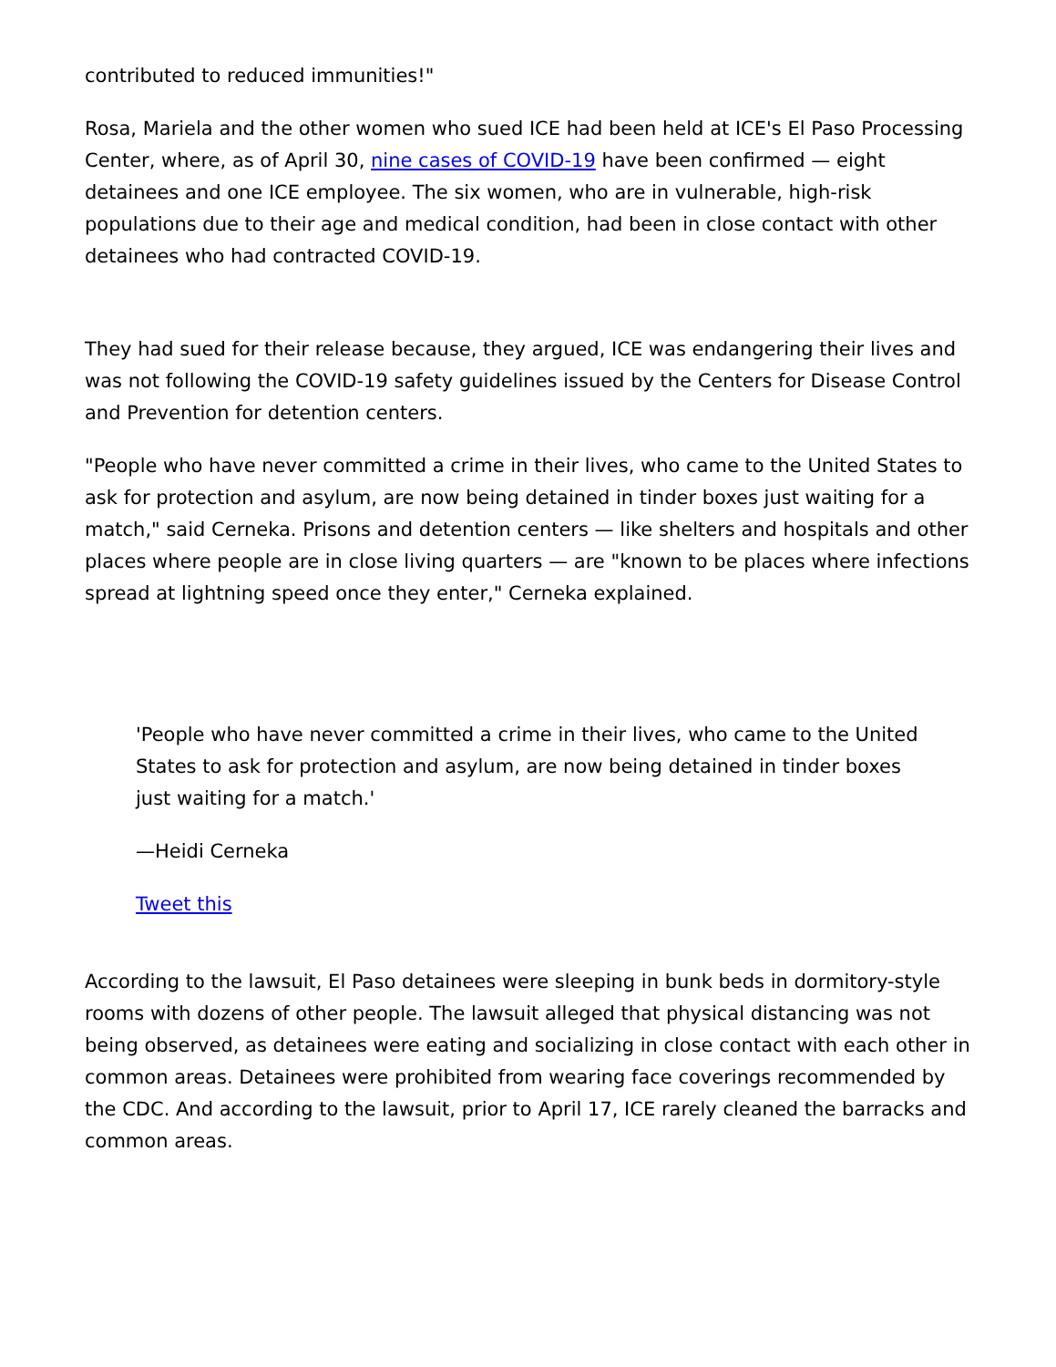contributed to reduced immunities!"
Rosa, Mariela and the other women who sued ICE had been held at ICE's El Paso Processing Center, where, as of April 30, nine cases of COVID-19 have been confirmed — eight detainees and one ICE employee. The six women, who are in vulnerable, high-risk populations due to their age and medical condition, had been in close contact with other detainees who had contracted COVID-19.
They had sued for their release because, they argued, ICE was endangering their lives and was not following the COVID-19 safety guidelines issued by the Centers for Disease Control and Prevention for detention centers.
"People who have never committed a crime in their lives, who came to the United States to ask for protection and asylum, are now being detained in tinder boxes just waiting for a match," said Cerneka. Prisons and detention centers — like shelters and hospitals and other places where people are in close living quarters — are "known to be places where infections spread at lightning speed once they enter," Cerneka explained.
'People who have never committed a crime in their lives, who came to the United States to ask for protection and asylum, are now being detained in tinder boxes just waiting for a match.'
—Heidi Cerneka
Tweet this
According to the lawsuit, El Paso detainees were sleeping in bunk beds in dormitory-style rooms with dozens of other people. The lawsuit alleged that physical distancing was not being observed, as detainees were eating and socializing in close contact with each other in common areas. Detainees were prohibited from wearing face coverings recommended by the CDC. And according to the lawsuit, prior to April 17, ICE rarely cleaned the barracks and common areas.